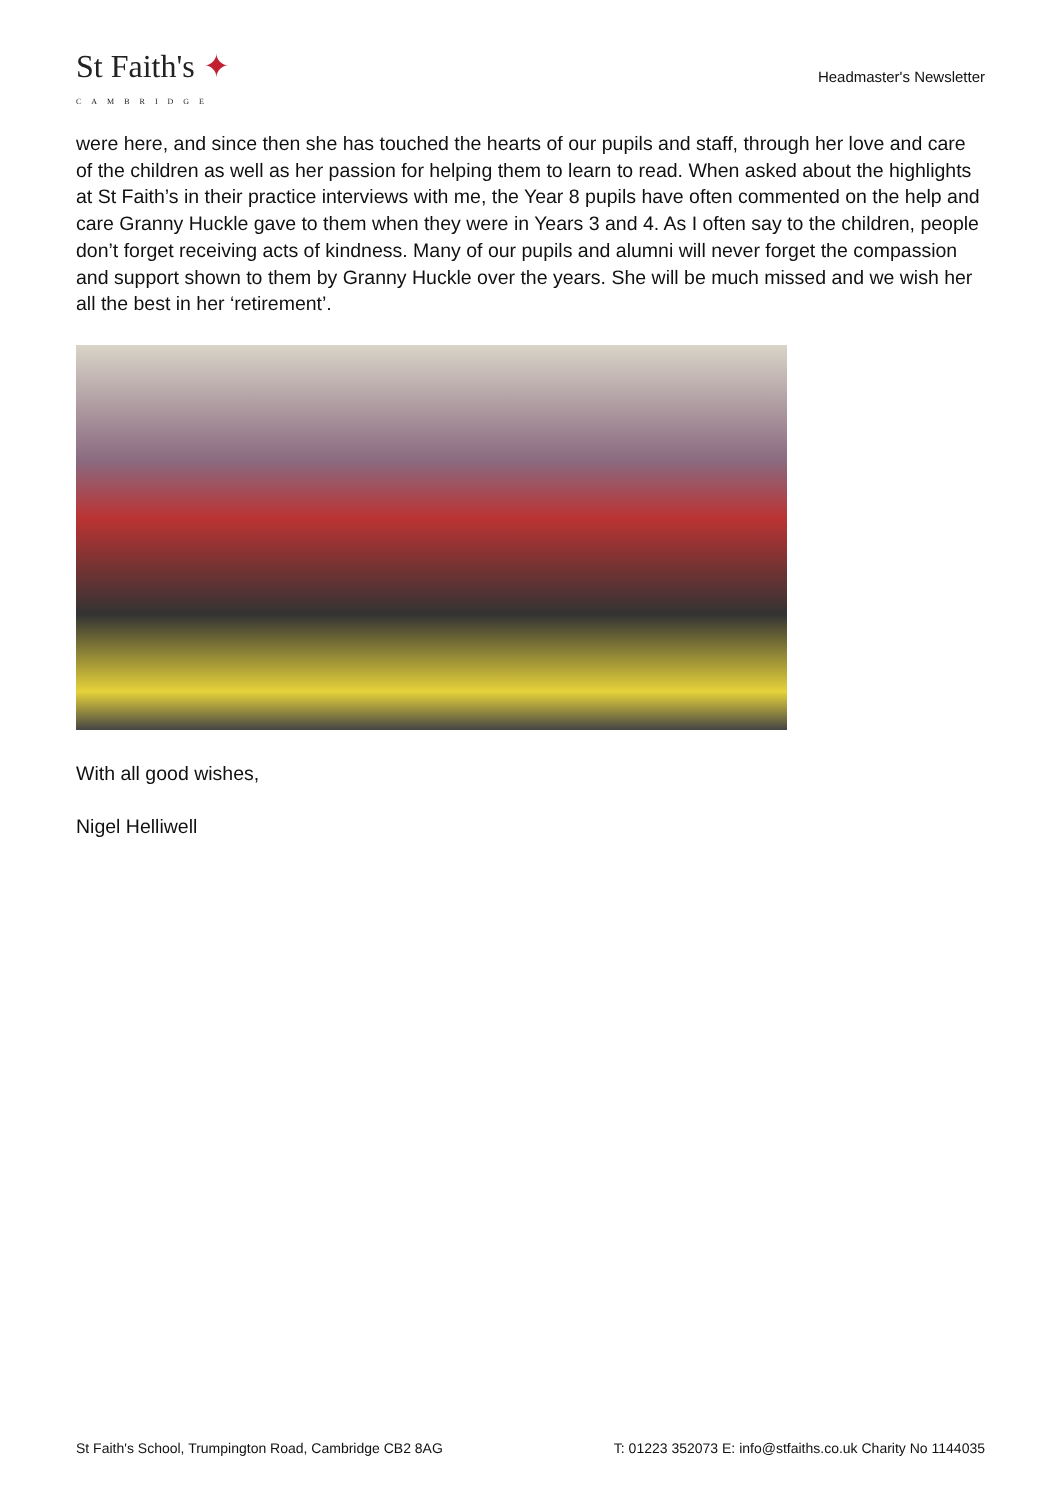St Faith's ✦
CAMBRIDGE
Headmaster's Newsletter
were here, and since then she has touched the hearts of our pupils and staff, through her love and care of the children as well as her passion for helping them to learn to read. When asked about the highlights at St Faith’s in their practice interviews with me, the Year 8 pupils have often commented on the help and care Granny Huckle gave to them when they were in Years 3 and 4. As I often say to the children, people don’t forget receiving acts of kindness. Many of our pupils and alumni will never forget the compassion and support shown to them by Granny Huckle over the years. She will be much missed and we wish her all the best in her ‘retirement’.
With all good wishes,
Nigel Helliwell
St Faith's School, Trumpington Road, Cambridge CB2 8AG T: 01223 352073 E: info@stfaiths.co.uk Charity No 1144035